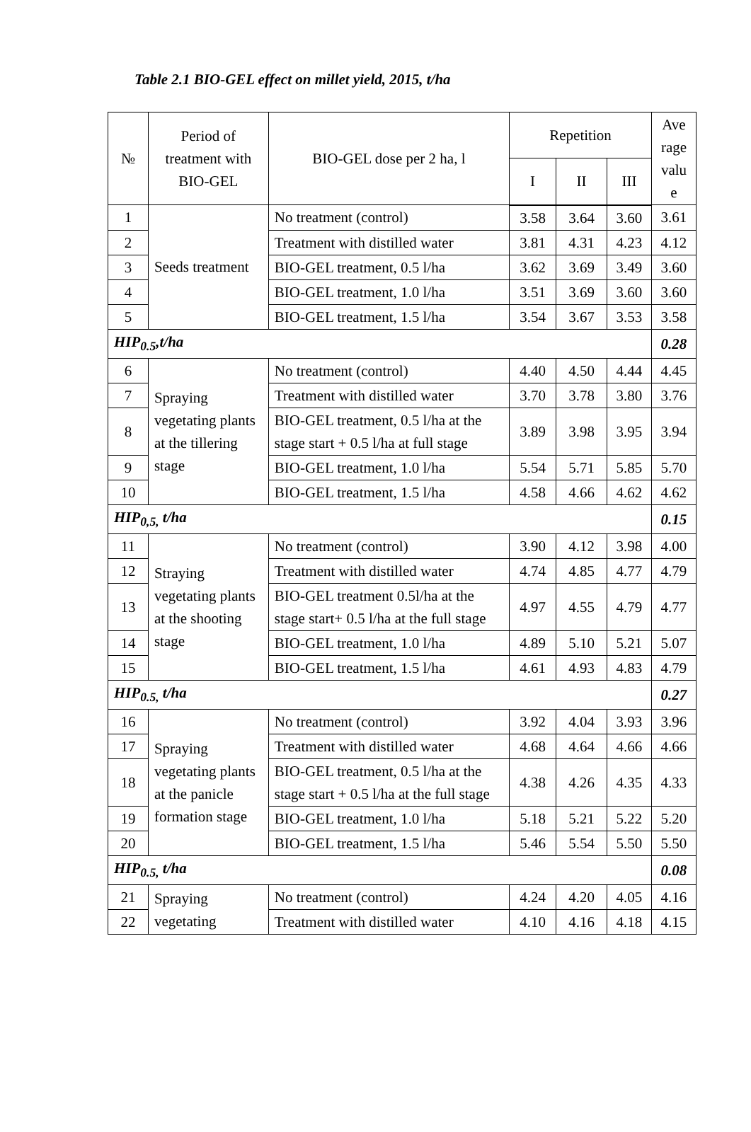Table 2.1 BIO-GEL effect on millet yield, 2015, t/ha
| № | Period of treatment with BIO-GEL | BIO-GEL dose per 2 ha, l | Repetition | | | Ave rage valu e |
| --- | --- | --- | --- | --- | --- | --- |
| | | | I | II | III | |
| 1 | Seeds treatment | No treatment (control) | 3.58 | 3.64 | 3.60 | 3.61 |
| 2 | | Treatment with distilled water | 3.81 | 4.31 | 4.23 | 4.12 |
| 3 | | BIO-GEL treatment, 0.5 l/ha | 3.62 | 3.69 | 3.49 | 3.60 |
| 4 | | BIO-GEL treatment, 1.0 l/ha | 3.51 | 3.69 | 3.60 | 3.60 |
| 5 | | BIO-GEL treatment, 1.5 l/ha | 3.54 | 3.67 | 3.53 | 3.58 |
| HIP<sub>0.5</sub>,t/ha | | | | | | 0.28 |
| 6 | Spraying vegetating plants at the tillering stage | No treatment (control) | 4.40 | 4.50 | 4.44 | 4.45 |
| 7 | | Treatment with distilled water | 3.70 | 3.78 | 3.80 | 3.76 |
| 8 | | BIO-GEL treatment, 0.5 l/ha at the stage start + 0.5 l/ha at full stage | 3.89 | 3.98 | 3.95 | 3.94 |
| 9 | | BIO-GEL treatment, 1.0 l/ha | 5.54 | 5.71 | 5.85 | 5.70 |
| 10 | | BIO-GEL treatment, 1.5 l/ha | 4.58 | 4.66 | 4.62 | 4.62 |
| HIP<sub>0,5,</sub> t/ha | | | | | | 0.15 |
| 11 | Straying vegetating plants at the shooting stage | No treatment (control) | 3.90 | 4.12 | 3.98 | 4.00 |
| 12 | | Treatment with distilled water | 4.74 | 4.85 | 4.77 | 4.79 |
| 13 | | BIO-GEL treatment 0.5l/ha at the stage start+ 0.5 l/ha at the full stage | 4.97 | 4.55 | 4.79 | 4.77 |
| 14 | | BIO-GEL treatment, 1.0 l/ha | 4.89 | 5.10 | 5.21 | 5.07 |
| 15 | | BIO-GEL treatment, 1.5 l/ha | 4.61 | 4.93 | 4.83 | 4.79 |
| HIP<sub>0.5,</sub> t/ha | | | | | | 0.27 |
| 16 | Spraying vegetating plants at the panicle formation stage | No treatment (control) | 3.92 | 4.04 | 3.93 | 3.96 |
| 17 | | Treatment with distilled water | 4.68 | 4.64 | 4.66 | 4.66 |
| 18 | | BIO-GEL treatment, 0.5 l/ha at the stage start + 0.5 l/ha at the full stage | 4.38 | 4.26 | 4.35 | 4.33 |
| 19 | | BIO-GEL treatment, 1.0 l/ha | 5.18 | 5.21 | 5.22 | 5.20 |
| 20 | | BIO-GEL treatment, 1.5 l/ha | 5.46 | 5.54 | 5.50 | 5.50 |
| HIP<sub>0.5,</sub> t/ha | | | | | | 0.08 |
| 21 | Spraying vegetating | No treatment (control) | 4.24 | 4.20 | 4.05 | 4.16 |
| 22 | | Treatment with distilled water | 4.10 | 4.16 | 4.18 | 4.15 |